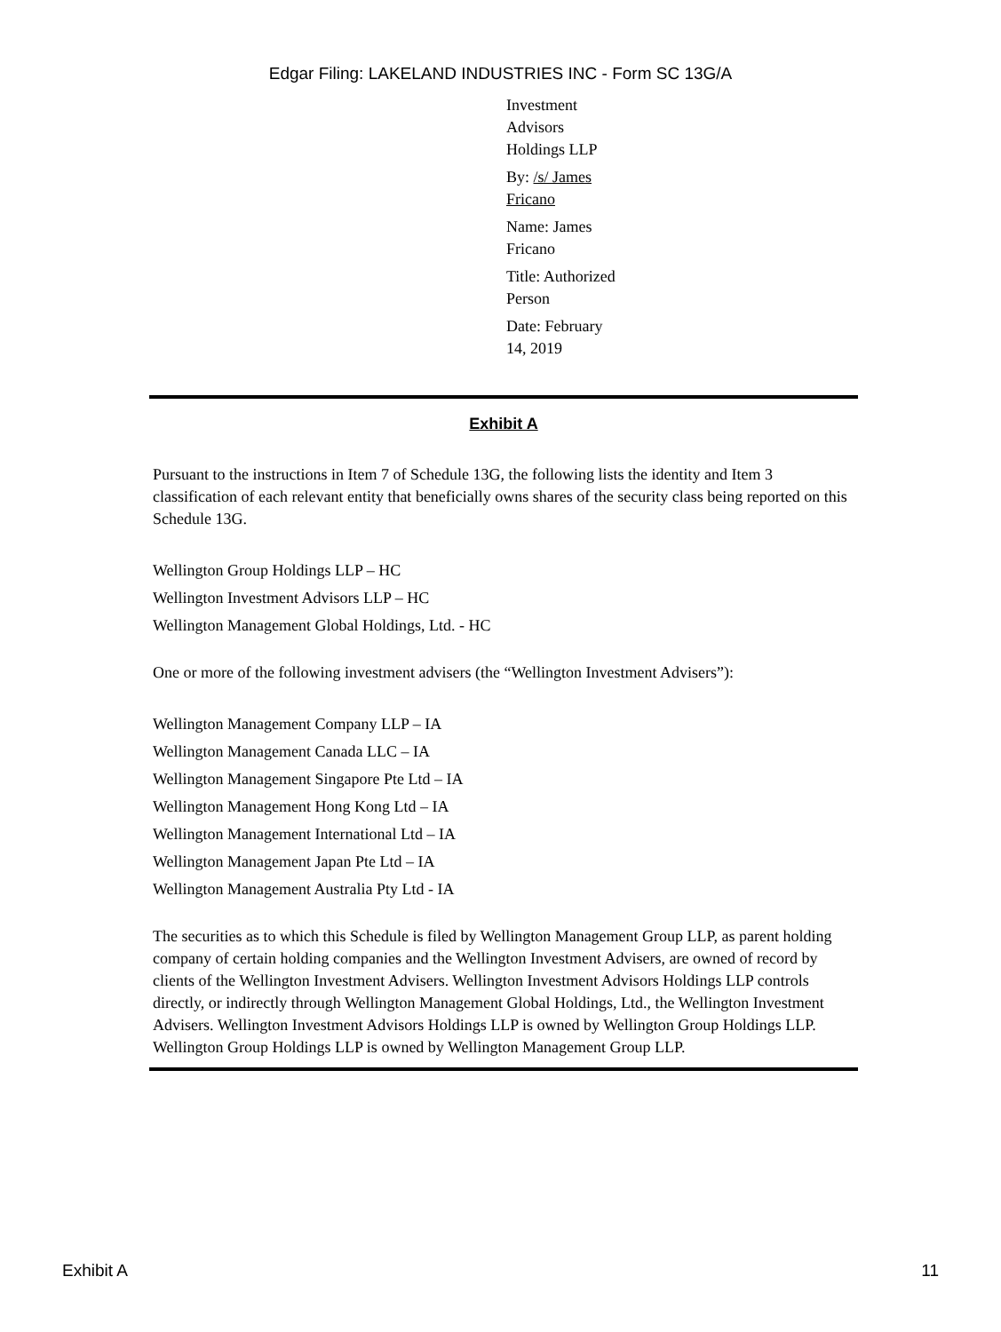Edgar Filing: LAKELAND INDUSTRIES INC - Form SC 13G/A
Investment Advisors Holdings LLP
By: /s/ James Fricano
Name: James Fricano
Title: Authorized Person
Date: February 14, 2019
Exhibit A
Pursuant to the instructions in Item 7 of Schedule 13G, the following lists the identity and Item 3 classification of each relevant entity that beneficially owns shares of the security class being reported on this Schedule 13G.
Wellington Group Holdings LLP – HC
Wellington Investment Advisors LLP – HC
Wellington Management Global Holdings, Ltd. - HC
One or more of the following investment advisers (the “Wellington Investment Advisers”):
Wellington Management Company LLP – IA
Wellington Management Canada LLC – IA
Wellington Management Singapore Pte Ltd – IA
Wellington Management Hong Kong Ltd – IA
Wellington Management International Ltd – IA
Wellington Management Japan Pte Ltd – IA
Wellington Management Australia Pty Ltd - IA
The securities as to which this Schedule is filed by Wellington Management Group LLP, as parent holding company of certain holding companies and the Wellington Investment Advisers, are owned of record by clients of the Wellington Investment Advisers. Wellington Investment Advisors Holdings LLP controls directly, or indirectly through Wellington Management Global Holdings, Ltd., the Wellington Investment Advisers. Wellington Investment Advisors Holdings LLP is owned by Wellington Group Holdings LLP. Wellington Group Holdings LLP is owned by Wellington Management Group LLP.
Exhibit A 11